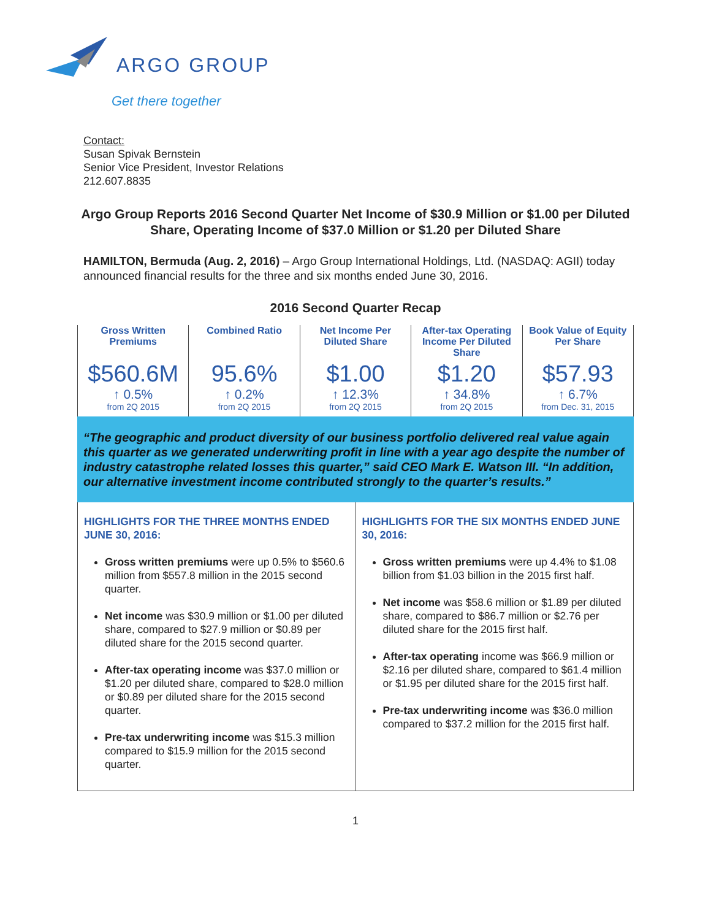ARGO GROUP
Get there together
Contact:
Susan Spivak Bernstein
Senior Vice President, Investor Relations
212.607.8835
Argo Group Reports 2016 Second Quarter Net Income of $30.9 Million or $1.00 per Diluted Share, Operating Income of $37.0 Million or $1.20 per Diluted Share
HAMILTON, Bermuda (Aug. 2, 2016) – Argo Group International Holdings, Ltd. (NASDAQ: AGII) today announced financial results for the three and six months ended June 30, 2016.
2016 Second Quarter Recap
| Gross Written Premiums $560.6M ↑ 0.5% from 2Q 2015 | Combined Ratio 95.6% ↑ 0.2% from 2Q 2015 | Net Income Per Diluted Share $1.00 ↑ 12.3% from 2Q 2015 | After-tax Operating Income Per Diluted Share $1.20 ↑ 34.8% from 2Q 2015 | Book Value of Equity Per Share $57.93 ↑ 6.7% from Dec. 31, 2015 |
“The geographic and product diversity of our business portfolio delivered real value again this quarter as we generated underwriting profit in line with a year ago despite the number of industry catastrophe related losses this quarter,” said CEO Mark E. Watson III. “In addition, our alternative investment income contributed strongly to the quarter’s results.”
| HIGHLIGHTS FOR THE THREE MONTHS ENDED JUNE 30, 2016: Gross written premiums were up 0.5% to $560.6 million from $557.8 million in the 2015 second quarter. Net income was $30.9 million or $1.00 per diluted share, compared to $27.9 million or $0.89 per diluted share for the 2015 second quarter. After-tax operating income was $37.0 million or $1.20 per diluted share, compared to $28.0 million or $0.89 per diluted share for the 2015 second quarter. Pre-tax underwriting income was $15.3 million compared to $15.9 million for the 2015 second quarter. | HIGHLIGHTS FOR THE SIX MONTHS ENDED JUNE 30, 2016: Gross written premiums were up 4.4% to $1.08 billion from $1.03 billion in the 2015 first half. Net income was $58.6 million or $1.89 per diluted share, compared to $86.7 million or $2.76 per diluted share for the 2015 first half. After-tax operating income was $66.9 million or $2.16 per diluted share, compared to $61.4 million or $1.95 per diluted share for the 2015 first half. Pre-tax underwriting income was $36.0 million compared to $37.2 million for the 2015 first half. |
1